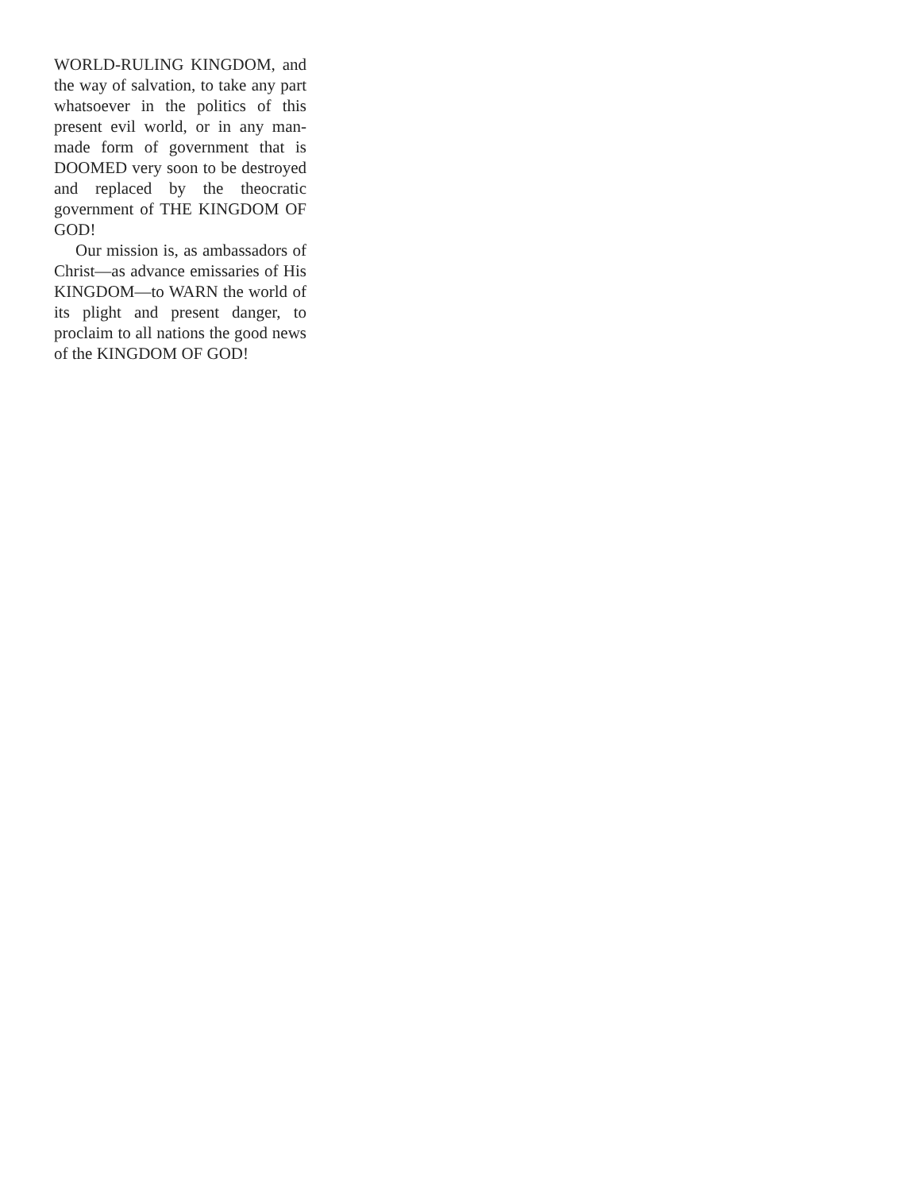WORLD-RULING KINGDOM, and the way of salvation, to take any part whatsoever in the politics of this present evil world, or in any man-made form of government that is DOOMED very soon to be destroyed and replaced by the theocratic government of THE KINGDOM OF GOD!
Our mission is, as ambassadors of Christ—as advance emissaries of His KINGDOM—to WARN the world of its plight and present danger, to proclaim to all nations the good news of the KINGDOM OF GOD!